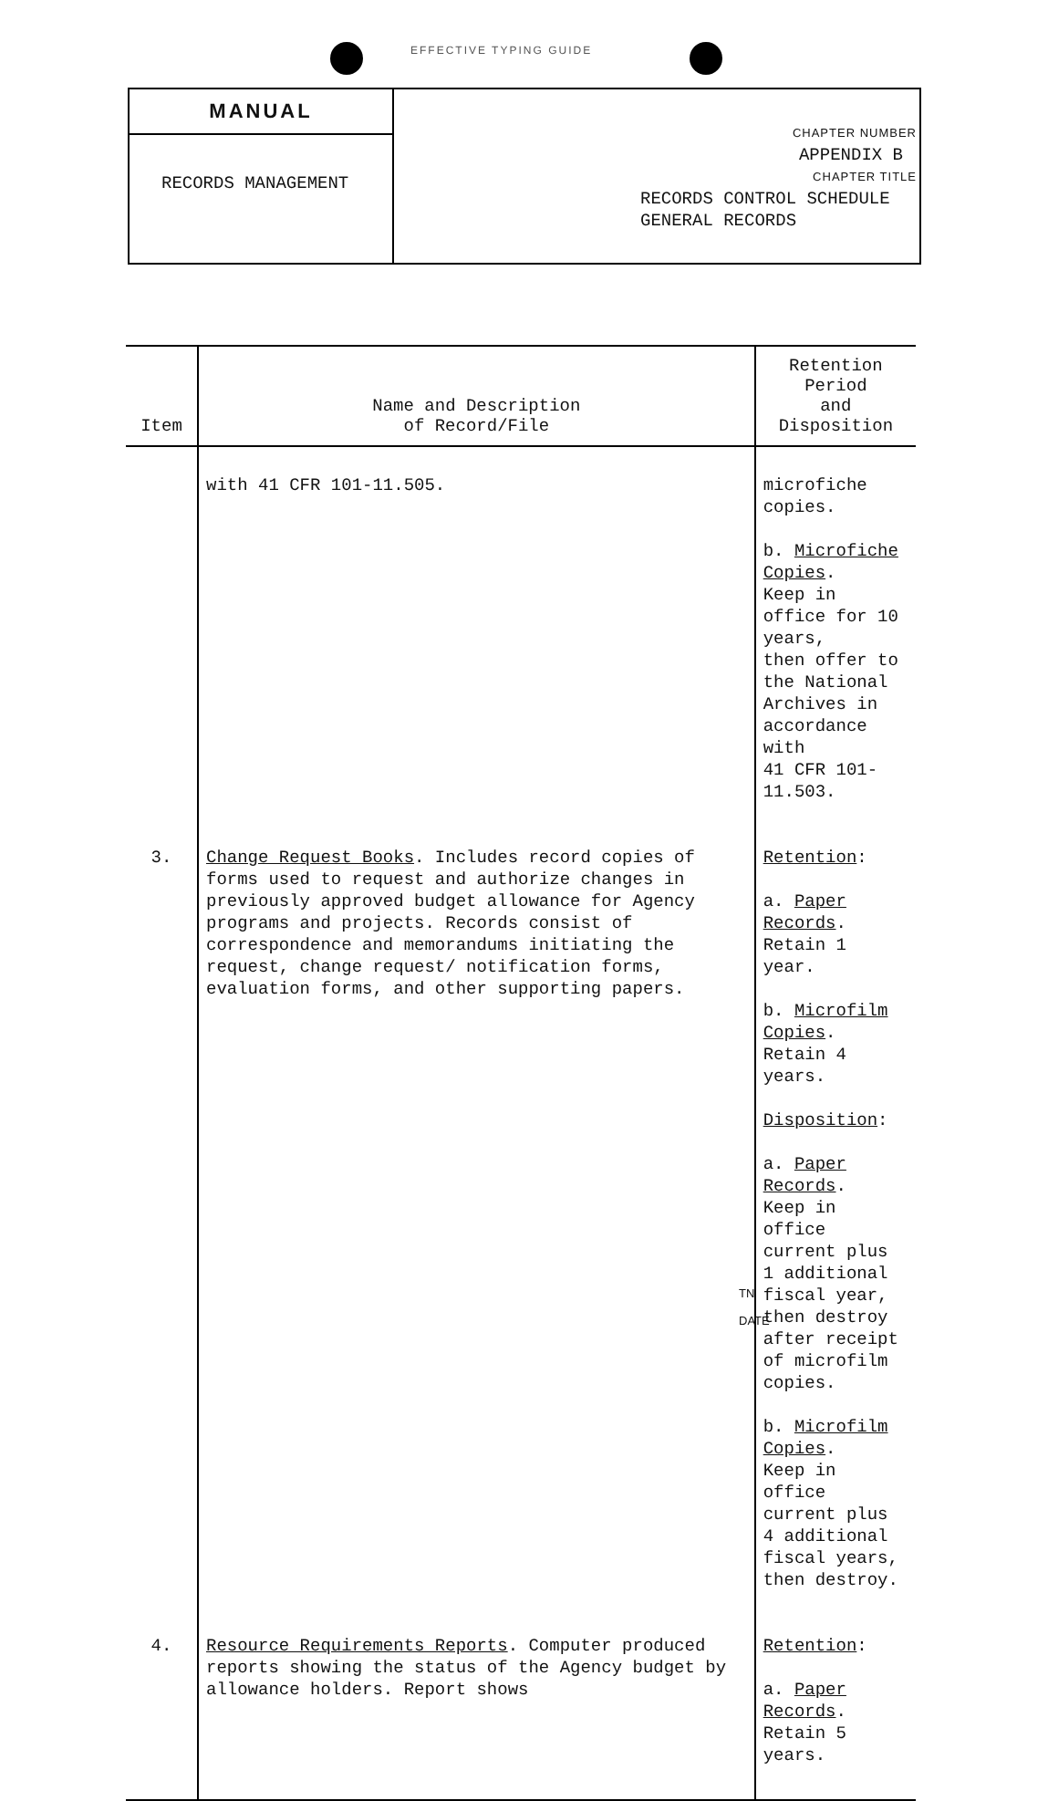EFFECTIVE TYPING GUIDE
MANUAL
RECORDS MANAGEMENT
CHAPTER NUMBER
APPENDIX B
CHAPTER TITLE
RECORDS CONTROL SCHEDULE
GENERAL RECORDS
| Item | Name and Description of Record/File | Retention Period and Disposition |
| --- | --- | --- |
| | with 41 CFR 101-11.505. | microfiche copies. b. Microfiche Copies . Keep in office for 10 years, then offer to the National Archives in accordance with 41 CFR 101-11.503. |
| 3. | Change Request Books . Includes record copies of forms used to request and authorize changes in previously approved budget allowance for Agency programs and projects. Records consist of correspondence and memorandums initiating the request, change request/ notification forms, evaluation forms, and other supporting papers. | Retention : a. Paper Records . Retain 1 year. b. Microfilm Copies . Retain 4 years. Disposition : a. Paper Records . Keep in office current plus 1 additional fiscal year, then destroy after receipt of microfilm copies. b. Microfilm Copies . Keep in office current plus 4 additional fiscal years, then destroy. |
| 4. | Resource Requirements Reports . Computer produced reports showing the status of the Agency budget by allowance holders. Report shows | Retention : a. Paper Records . Retain 5 years. |
TN
DATE